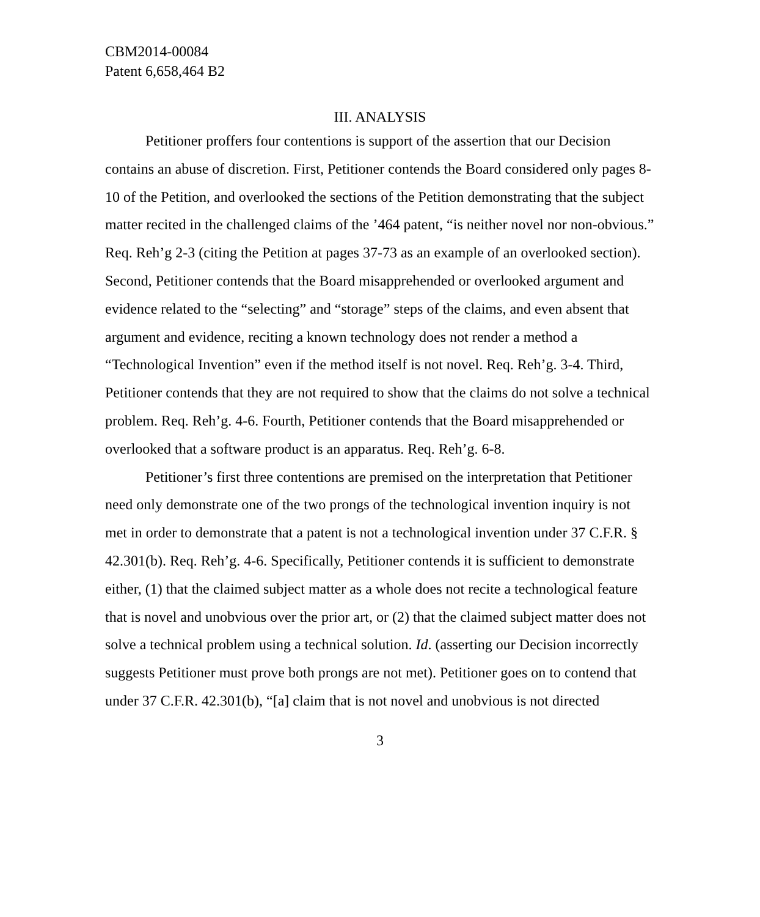CBM2014-00084
Patent 6,658,464 B2
III. ANALYSIS
Petitioner proffers four contentions is support of the assertion that our Decision contains an abuse of discretion. First, Petitioner contends the Board considered only pages 8-10 of the Petition, and overlooked the sections of the Petition demonstrating that the subject matter recited in the challenged claims of the ’464 patent, “is neither novel nor non-obvious.” Req. Reh’g 2-3 (citing the Petition at pages 37-73 as an example of an overlooked section). Second, Petitioner contends that the Board misapprehended or overlooked argument and evidence related to the “selecting” and “storage” steps of the claims, and even absent that argument and evidence, reciting a known technology does not render a method a “Technological Invention” even if the method itself is not novel. Req. Reh’g. 3-4. Third, Petitioner contends that they are not required to show that the claims do not solve a technical problem. Req. Reh’g. 4-6. Fourth, Petitioner contends that the Board misapprehended or overlooked that a software product is an apparatus. Req. Reh’g. 6-8.
Petitioner’s first three contentions are premised on the interpretation that Petitioner need only demonstrate one of the two prongs of the technological invention inquiry is not met in order to demonstrate that a patent is not a technological invention under 37 C.F.R. § 42.301(b). Req. Reh’g. 4-6. Specifically, Petitioner contends it is sufficient to demonstrate either, (1) that the claimed subject matter as a whole does not recite a technological feature that is novel and unobvious over the prior art, or (2) that the claimed subject matter does not solve a technical problem using a technical solution. Id. (asserting our Decision incorrectly suggests Petitioner must prove both prongs are not met). Petitioner goes on to contend that under 37 C.F.R. 42.301(b), “[a] claim that is not novel and unobvious is not directed
3